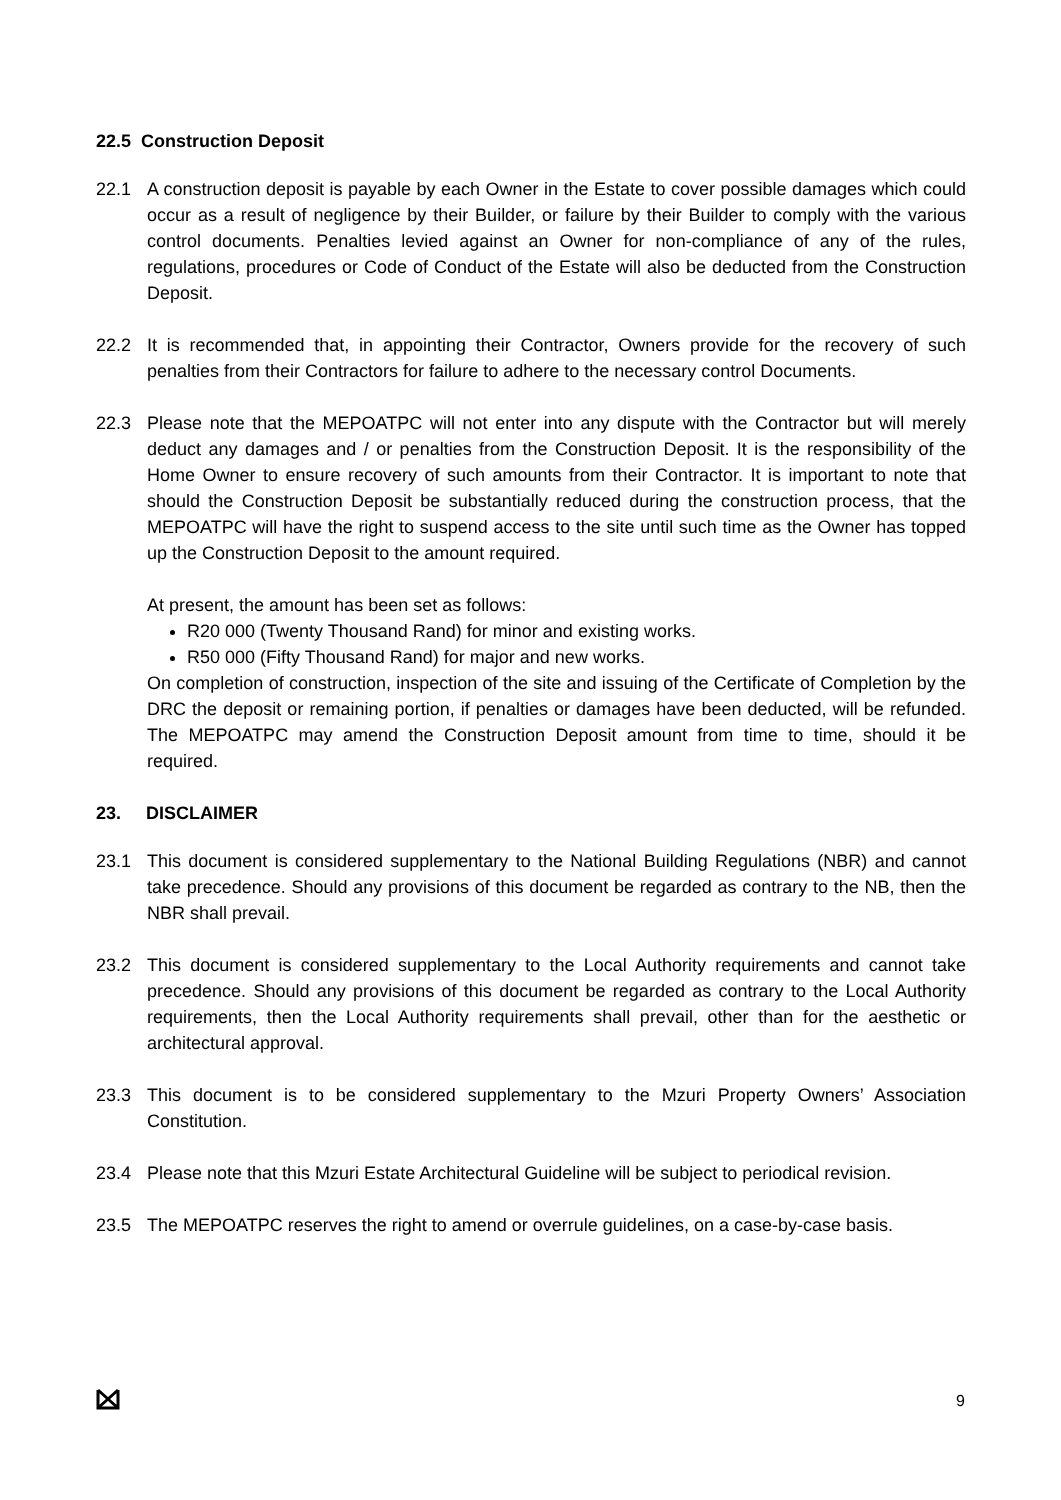22.5 Construction Deposit
22.1 A construction deposit is payable by each Owner in the Estate to cover possible damages which could occur as a result of negligence by their Builder, or failure by their Builder to comply with the various control documents. Penalties levied against an Owner for non-compliance of any of the rules, regulations, procedures or Code of Conduct of the Estate will also be deducted from the Construction Deposit.
22.2 It is recommended that, in appointing their Contractor, Owners provide for the recovery of such penalties from their Contractors for failure to adhere to the necessary control Documents.
22.3 Please note that the MEPOATPC will not enter into any dispute with the Contractor but will merely deduct any damages and / or penalties from the Construction Deposit. It is the responsibility of the Home Owner to ensure recovery of such amounts from their Contractor. It is important to note that should the Construction Deposit be substantially reduced during the construction process, that the MEPOATPC will have the right to suspend access to the site until such time as the Owner has topped up the Construction Deposit to the amount required.
At present, the amount has been set as follows:
R20 000 (Twenty Thousand Rand) for minor and existing works.
R50 000 (Fifty Thousand Rand) for major and new works.
On completion of construction, inspection of the site and issuing of the Certificate of Completion by the DRC the deposit or remaining portion, if penalties or damages have been deducted, will be refunded. The MEPOATPC may amend the Construction Deposit amount from time to time, should it be required.
23. DISCLAIMER
23.1 This document is considered supplementary to the National Building Regulations (NBR) and cannot take precedence. Should any provisions of this document be regarded as contrary to the NB, then the NBR shall prevail.
23.2 This document is considered supplementary to the Local Authority requirements and cannot take precedence. Should any provisions of this document be regarded as contrary to the Local Authority requirements, then the Local Authority requirements shall prevail, other than for the aesthetic or architectural approval.
23.3 This document is to be considered supplementary to the Mzuri Property Owners’ Association Constitution.
23.4 Please note that this Mzuri Estate Architectural Guideline will be subject to periodical revision.
23.5 The MEPOATPC reserves the right to amend or overrule guidelines, on a case-by-case basis.
9